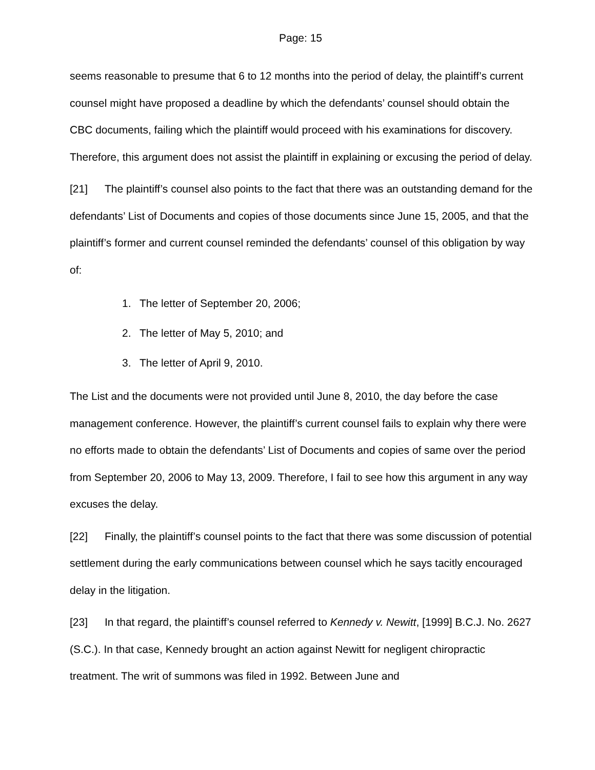Page: 15
seems reasonable to presume that 6 to 12 months into the period of delay, the plaintiff’s current counsel might have proposed a deadline by which the defendants’ counsel should obtain the CBC documents, failing which the plaintiff would proceed with his examinations for discovery. Therefore, this argument does not assist the plaintiff in explaining or excusing the period of delay.
[21] The plaintiff’s counsel also points to the fact that there was an outstanding demand for the defendants’ List of Documents and copies of those documents since June 15, 2005, and that the plaintiff’s former and current counsel reminded the defendants’ counsel of this obligation by way of:
1. The letter of September 20, 2006;
2. The letter of May 5, 2010; and
3. The letter of April 9, 2010.
The List and the documents were not provided until June 8, 2010, the day before the case management conference. However, the plaintiff’s current counsel fails to explain why there were no efforts made to obtain the defendants’ List of Documents and copies of same over the period from September 20, 2006 to May 13, 2009. Therefore, I fail to see how this argument in any way excuses the delay.
[22] Finally, the plaintiff’s counsel points to the fact that there was some discussion of potential settlement during the early communications between counsel which he says tacitly encouraged delay in the litigation.
[23] In that regard, the plaintiff’s counsel referred to Kennedy v. Newitt, [1999] B.C.J. No. 2627 (S.C.). In that case, Kennedy brought an action against Newitt for negligent chiropractic treatment. The writ of summons was filed in 1992. Between June and